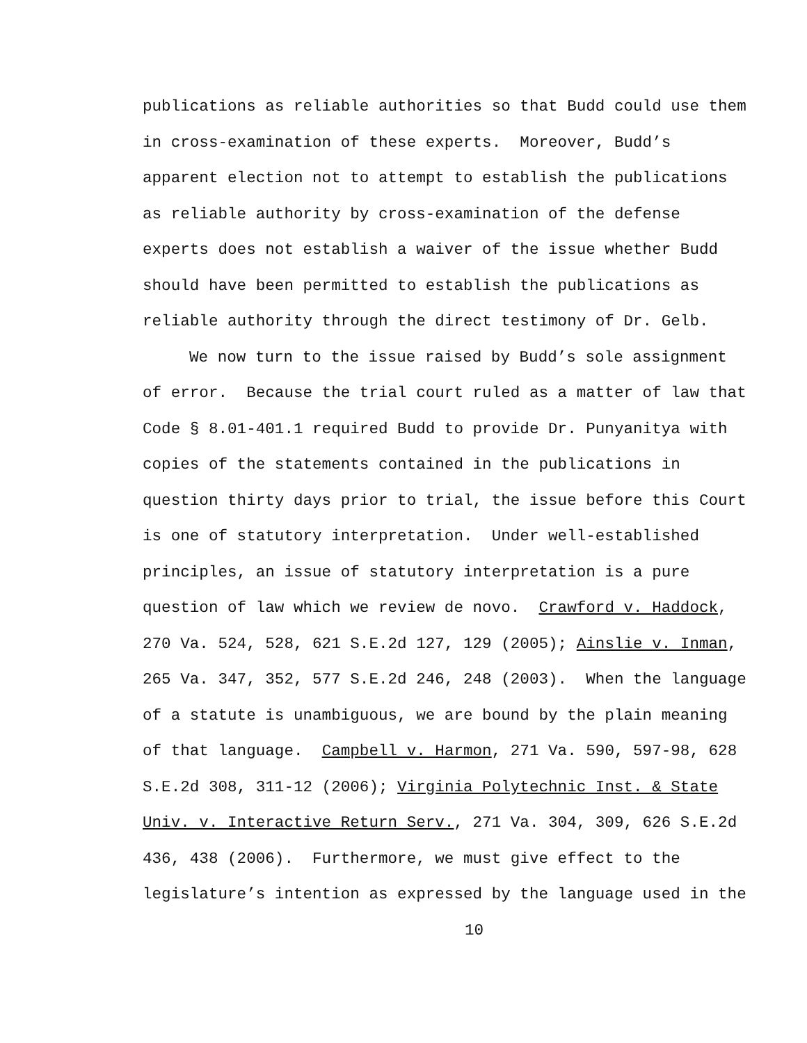publications as reliable authorities so that Budd could use them
in cross-examination of these experts. Moreover, Budd’s
apparent election not to attempt to establish the publications
as reliable authority by cross-examination of the defense
experts does not establish a waiver of the issue whether Budd
should have been permitted to establish the publications as
reliable authority through the direct testimony of Dr. Gelb.
We now turn to the issue raised by Budd’s sole assignment
of error. Because the trial court ruled as a matter of law that
Code § 8.01-401.1 required Budd to provide Dr. Punyanitya with
copies of the statements contained in the publications in
question thirty days prior to trial, the issue before this Court
is one of statutory interpretation. Under well-established
principles, an issue of statutory interpretation is a pure
question of law which we review de novo. Crawford v. Haddock,
270 Va. 524, 528, 621 S.E.2d 127, 129 (2005); Ainslie v. Inman,
265 Va. 347, 352, 577 S.E.2d 246, 248 (2003). When the language
of a statute is unambiguous, we are bound by the plain meaning
of that language. Campbell v. Harmon, 271 Va. 590, 597-98, 628
S.E.2d 308, 311-12 (2006); Virginia Polytechnic Inst. & State
Univ. v. Interactive Return Serv., 271 Va. 304, 309, 626 S.E.2d
436, 438 (2006). Furthermore, we must give effect to the
legislature’s intention as expressed by the language used in the
10